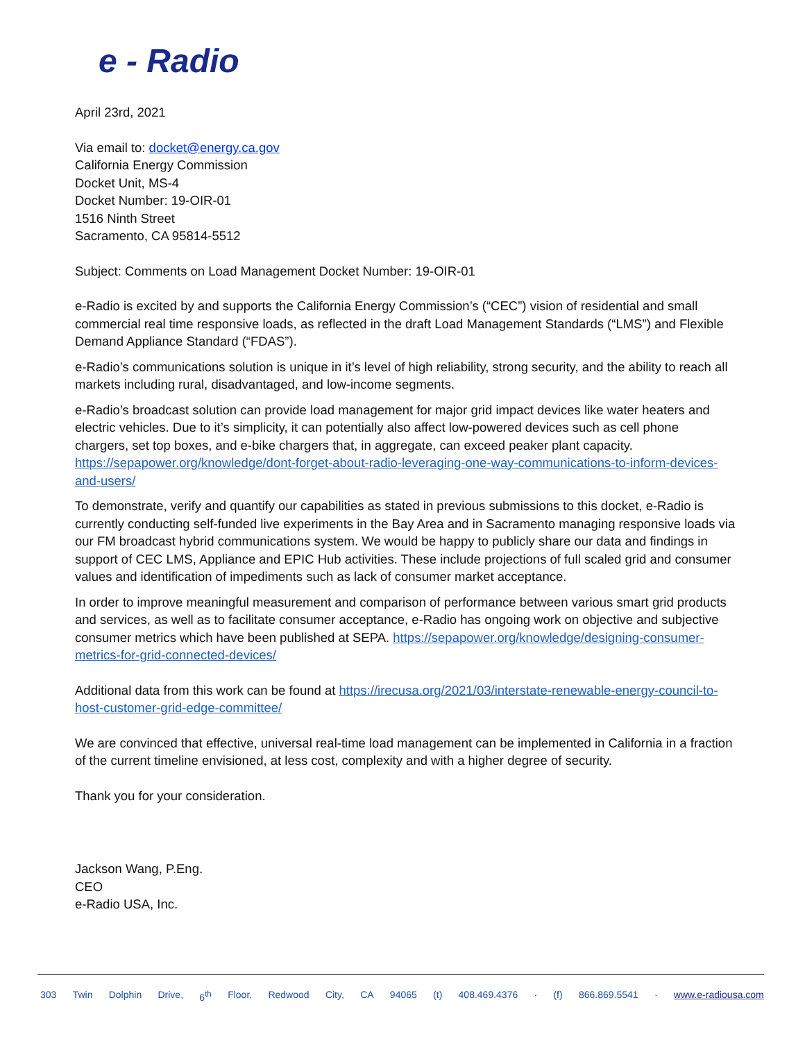e - Radio
April 23rd, 2021
Via email to: docket@energy.ca.gov
California Energy Commission
Docket Unit, MS-4
Docket Number: 19-OIR-01
1516 Ninth Street
Sacramento, CA 95814-5512
Subject: Comments on Load Management Docket Number: 19-OIR-01
e-Radio is excited by and supports the California Energy Commission’s (“CEC”) vision of residential and small commercial real time responsive loads, as reflected in the draft Load Management Standards (“LMS”) and Flexible Demand Appliance Standard (“FDAS”).
e-Radio’s communications solution is unique in it’s level of high reliability, strong security, and the ability to reach all markets including rural, disadvantaged, and low-income segments.
e-Radio’s broadcast solution can provide load management for major grid impact devices like water heaters and electric vehicles. Due to it’s simplicity, it can potentially also affect low-powered devices such as cell phone chargers, set top boxes, and e-bike chargers that, in aggregate, can exceed peaker plant capacity. https://sepapower.org/knowledge/dont-forget-about-radio-leveraging-one-way-communications-to-inform-devices-and-users/
To demonstrate, verify and quantify our capabilities as stated in previous submissions to this docket, e-Radio is currently conducting self-funded live experiments in the Bay Area and in Sacramento managing responsive loads via our FM broadcast hybrid communications system. We would be happy to publicly share our data and findings in support of CEC LMS, Appliance and EPIC Hub activities. These include projections of full scaled grid and consumer values and identification of impediments such as lack of consumer market acceptance.
In order to improve meaningful measurement and comparison of performance between various smart grid products and services, as well as to facilitate consumer acceptance, e-Radio has ongoing work on objective and subjective consumer metrics which have been published at SEPA. https://sepapower.org/knowledge/designing-consumer-metrics-for-grid-connected-devices/
Additional data from this work can be found at https://irecusa.org/2021/03/interstate-renewable-energy-council-to-host-customer-grid-edge-committee/
We are convinced that effective, universal real-time load management can be implemented in California in a fraction of the current timeline envisioned, at less cost, complexity and with a higher degree of security.
Thank you for your consideration.
Jackson Wang, P.Eng.
CEO
e-Radio USA, Inc.
303 Twin Dolphin Drive, 6<sup>th</sup> Floor, Redwood City, CA 94065 (t) 408.469.4376 · (f) 866.869.5541 · www.e-radiousa.com